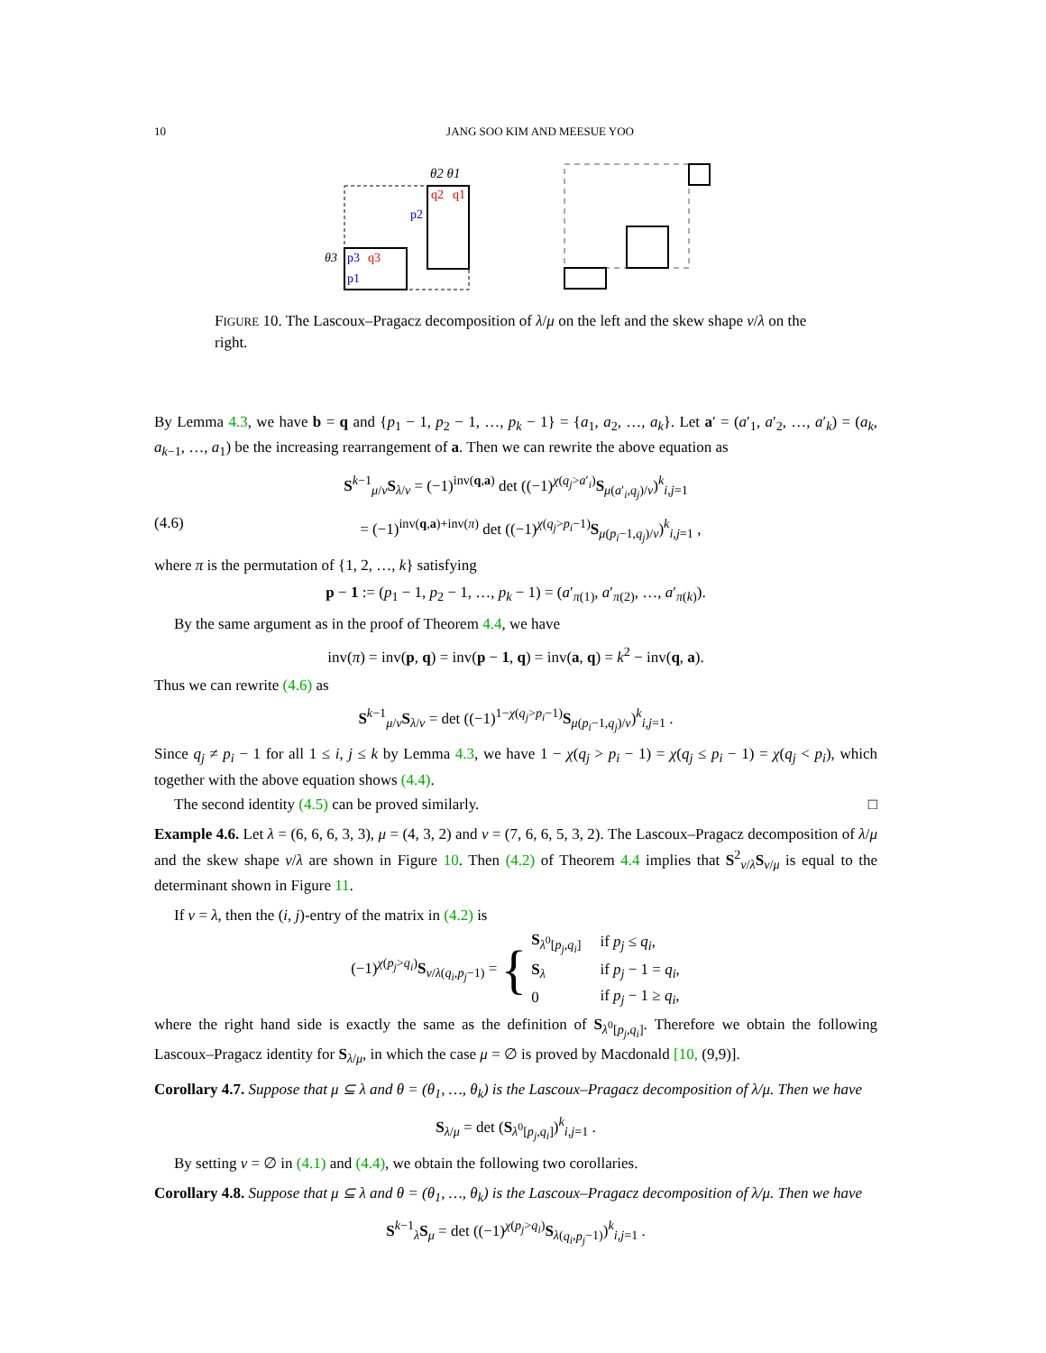10 JANG SOO KIM AND MEESUE YOO
θ2 θ1
q2
q1
p2
p3
q3
p1
θ3
FIGURE 10. The Lascoux–Pragacz decomposition of λ/μ on the left and the skew shape ν/λ on the right.
By Lemma 4.3, we have b = q and {p<sub>1</sub> − 1, p<sub>2</sub> − 1, …, p<sub>k</sub> − 1} = {a<sub>1</sub>, a<sub>2</sub>, …, a<sub>k</sub>}. Let a′ = (a′<sub>1</sub>, a′<sub>2</sub>, …, a′<sub>k</sub>) = (a<sub>k</sub>, a<sub>k−1</sub>, …, a<sub>1</sub>) be the increasing rearrangement of a. Then we can rewrite the above equation as
S<sup>k−1</sup><sub>μ/ν</sub>S<sub>λ/ν</sub> = (−1)<sup>inv(q,a)</sup> det ((−1)<sup>χ(q<sub>j</sub>>a′<sub>i</sub>)</sup>S<sub>μ(a′<sub>i</sub>,q<sub>j</sub>)/ν</sub>)<sup>k</sup><sub>i,j=1</sub>
(4.6) = (−1)<sup>inv(q,a)+inv(π)</sup> det ((−1)<sup>χ(q<sub>j</sub>>p<sub>i</sub>−1)</sup>S<sub>μ(p<sub>i</sub>−1,q<sub>j</sub>)/ν</sub>)<sup>k</sup><sub>i,j=1</sub> ,
where π is the permutation of {1, 2, …, k} satisfying
p − 1 := (p<sub>1</sub> − 1, p<sub>2</sub> − 1, …, p<sub>k</sub> − 1) = (a′<sub>π(1)</sub>, a′<sub>π(2)</sub>, …, a′<sub>π(k)</sub>).
By the same argument as in the proof of Theorem 4.4, we have
inv(π) = inv(p, q) = inv(p − 1, q) = inv(a, q) = k<sup>2</sup> − inv(q, a).
Thus we can rewrite (4.6) as
S<sup>k−1</sup><sub>μ/ν</sub>S<sub>λ/ν</sub> = det ((−1)<sup>1−χ(q<sub>j</sub>>p<sub>i</sub>−1)</sup>S<sub>μ(p<sub>i</sub>−1,q<sub>j</sub>)/ν</sub>)<sup>k</sup><sub>i,j=1</sub> .
Since q<sub>j</sub> ≠ p<sub>i</sub> − 1 for all 1 ≤ i, j ≤ k by Lemma 4.3, we have 1 − χ(q<sub>j</sub> > p<sub>i</sub> − 1) = χ(q<sub>j</sub> ≤ p<sub>i</sub> − 1) = χ(q<sub>j</sub> < p<sub>i</sub>), which together with the above equation shows (4.4).
The second identity (4.5) can be proved similarly. □
Example 4.6. Let λ = (6, 6, 6, 3, 3), μ = (4, 3, 2) and ν = (7, 6, 6, 5, 3, 2). The Lascoux–Pragacz decomposition of λ/μ and the skew shape ν/λ are shown in Figure 10. Then (4.2) of Theorem 4.4 implies that S<sup>2</sup><sub>ν/λ</sub>S<sub>ν/μ</sub> is equal to the determinant shown in Figure 11.
If ν = λ, then the (i, j)-entry of the matrix in (4.2) is
(−1)<sup>χ(p<sub>j</sub>>q<sub>i</sub>)</sup>S<sub>ν/λ(q<sub>i</sub>,p<sub>j</sub>−1)</sub> = {
| S<sub>λ<sup>0</sup>[p<sub>j</sub>,q<sub>i</sub>]</sub> | if p<sub>j</sub> ≤ q<sub>i</sub> , |
| S<sub>λ</sub> | if p<sub>j</sub> − 1 = q<sub>i</sub> , |
| 0 | if p<sub>j</sub> − 1 ≥ q<sub>i</sub> , |
where the right hand side is exactly the same as the definition of S<sub>λ<sup>0</sup>[p<sub>j</sub>,q<sub>i</sub>]</sub>. Therefore we obtain the following Lascoux–Pragacz identity for S<sub>λ/μ</sub>, in which the case μ = ∅ is proved by Macdonald [10, (9,9)].
Corollary 4.7. Suppose that μ ⊆ λ and θ = (θ<sub>1</sub>, …, θ<sub>k</sub>) is the Lascoux–Pragacz decomposition of λ/μ. Then we have
S<sub>λ/μ</sub> = det (S<sub>λ<sup>0</sup>[p<sub>j</sub>,q<sub>i</sub>]</sub>)<sup>k</sup><sub>i,j=1</sub> .
By setting ν = ∅ in (4.1) and (4.4), we obtain the following two corollaries.
Corollary 4.8. Suppose that μ ⊆ λ and θ = (θ<sub>1</sub>, …, θ<sub>k</sub>) is the Lascoux–Pragacz decomposition of λ/μ. Then we have
S<sup>k−1</sup><sub>λ</sub>S<sub>μ</sub> = det ((−1)<sup>χ(p<sub>j</sub>>q<sub>i</sub>)</sup>S<sub>λ(q<sub>i</sub>,p<sub>j</sub>−1)</sub>)<sup>k</sup><sub>i,j=1</sub> .